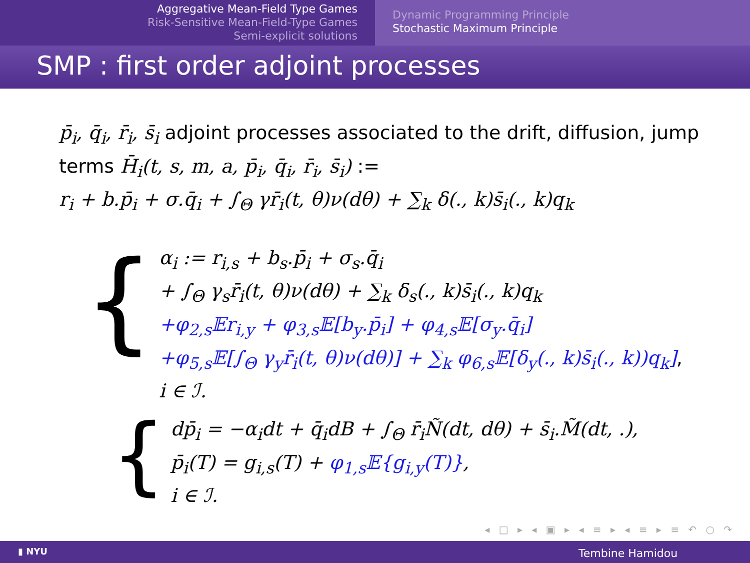Aggregative Mean-Field Type Games
Risk-Sensitive Mean-Field-Type Games
Semi-explicit solutions
Dynamic Programming Principle
Stochastic Maximum Principle
SMP : first order adjoint processes
p̄<sub>i</sub>, q̄<sub>i</sub>, r̄<sub>i</sub>, s̄<sub>i</sub> adjoint processes associated to the drift, diffusion, jump terms H̄<sub>i</sub>(t, s, m, a, p̄<sub>i</sub>, q̄<sub>i</sub>, r̄<sub>i</sub>, s̄<sub>i</sub>) :=
r<sub>i</sub> + b.p̄<sub>i</sub> + σ.q̄<sub>i</sub> + ∫<sub>Θ</sub> γr̄<sub>i</sub>(t, θ)ν(dθ) + ∑<sub>k</sub> δ(., k)s̄<sub>i</sub>(., k)q<sub>k</sub>
{
α<sub>i</sub> := r<sub>i,s</sub> + b<sub>s</sub>.p̄<sub>i</sub> + σ<sub>s</sub>.q̄<sub>i</sub>
+ ∫<sub>Θ</sub> γ<sub>s</sub>r̄<sub>i</sub>(t, θ)ν(dθ) + ∑<sub>k</sub> δ<sub>s</sub>(., k)s̄<sub>i</sub>(., k)q<sub>k</sub>
+φ<sub>2,s</sub>𝔼r<sub>i,y</sub> + φ<sub>3,s</sub>𝔼[b<sub>y</sub>.p̄<sub>i</sub>] + φ<sub>4,s</sub>𝔼[σ<sub>y</sub>.q̄<sub>i</sub>]
+φ<sub>5,s</sub>𝔼[∫<sub>Θ</sub> γ<sub>y</sub>r̄<sub>i</sub>(t, θ)ν(dθ)] + ∑<sub>k</sub> φ<sub>6,s</sub>𝔼[δ<sub>y</sub>(., k)s̄<sub>i</sub>(., k))q<sub>k</sub>],
i ∈ ℐ.
{
dp̄<sub>i</sub> = −α<sub>i</sub>dt + q̄<sub>i</sub>dB + ∫<sub>Θ</sub> r̄<sub>i</sub>Ñ(dt, dθ) + s̄<sub>i</sub>.M̃(dt, .),
p̄<sub>i</sub>(T) = g<sub>i,s</sub>(T) + φ<sub>1,s</sub>𝔼{g<sub>i,y</sub>(T)},
i ∈ ℐ.
◂ □ ▸ ◂ ▣ ▸ ◂ ≡ ▸ ◂ ≡ ▸ ≡ ↶ ○ ↷
▮ NYU Tembine Hamidou